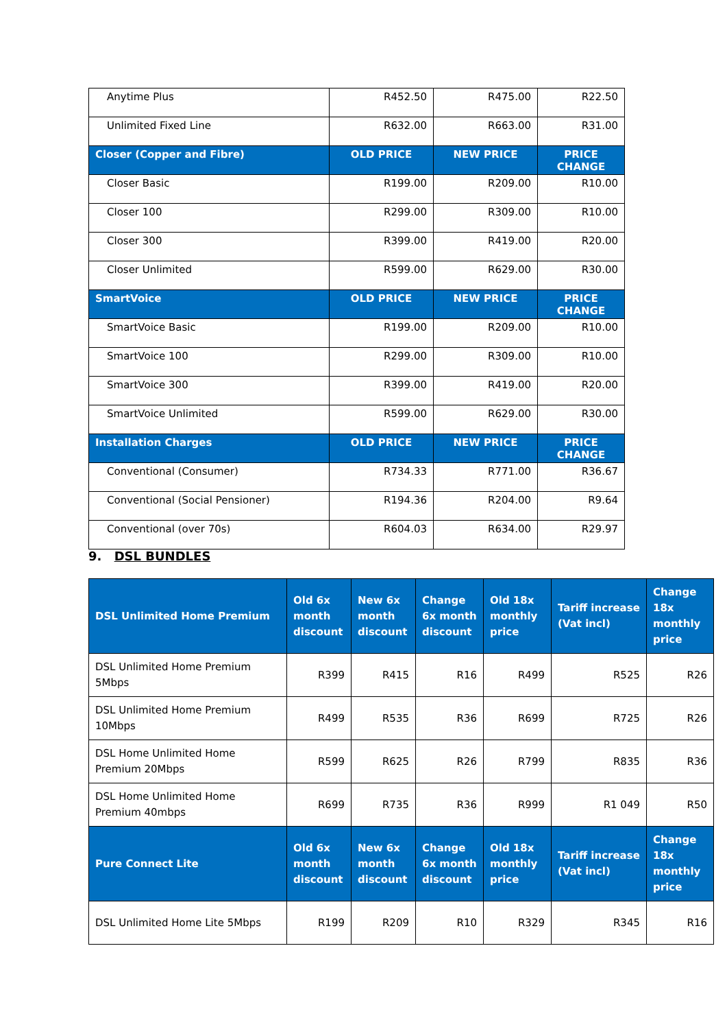| Anytime Plus | R452.50 | R475.00 | R22.50 |
| Unlimited Fixed Line | R632.00 | R663.00 | R31.00 |
| Closer (Copper and Fibre) | OLD PRICE | NEW PRICE | PRICE CHANGE |
| Closer Basic | R199.00 | R209.00 | R10.00 |
| Closer 100 | R299.00 | R309.00 | R10.00 |
| Closer 300 | R399.00 | R419.00 | R20.00 |
| Closer Unlimited | R599.00 | R629.00 | R30.00 |
| SmartVoice | OLD PRICE | NEW PRICE | PRICE CHANGE |
| SmartVoice Basic | R199.00 | R209.00 | R10.00 |
| SmartVoice 100 | R299.00 | R309.00 | R10.00 |
| SmartVoice 300 | R399.00 | R419.00 | R20.00 |
| SmartVoice Unlimited | R599.00 | R629.00 | R30.00 |
| Installation Charges | OLD PRICE | NEW PRICE | PRICE CHANGE |
| Conventional (Consumer) | R734.33 | R771.00 | R36.67 |
| Conventional (Social Pensioner) | R194.36 | R204.00 | R9.64 |
| Conventional (over 70s) | R604.03 | R634.00 | R29.97 |
9. DSL BUNDLES
| DSL Unlimited Home Premium | Old 6x month discount | New 6x month discount | Change 6x month discount | Old 18x monthly price | Tariff increase (Vat incl) | Change 18x monthly price |
| --- | --- | --- | --- | --- | --- | --- |
| DSL Unlimited Home Premium 5Mbps | R399 | R415 | R16 | R499 | R525 | R26 |
| DSL Unlimited Home Premium 10Mbps | R499 | R535 | R36 | R699 | R725 | R26 |
| DSL Home Unlimited Home Premium 20Mbps | R599 | R625 | R26 | R799 | R835 | R36 |
| DSL Home Unlimited Home Premium 40mbps | R699 | R735 | R36 | R999 | R1 049 | R50 |
| Pure Connect Lite | Old 6x month discount | New 6x month discount | Change 6x month discount | Old 18x monthly price | Tariff increase (Vat incl) | Change 18x monthly price |
| DSL Unlimited Home Lite 5Mbps | R199 | R209 | R10 | R329 | R345 | R16 |